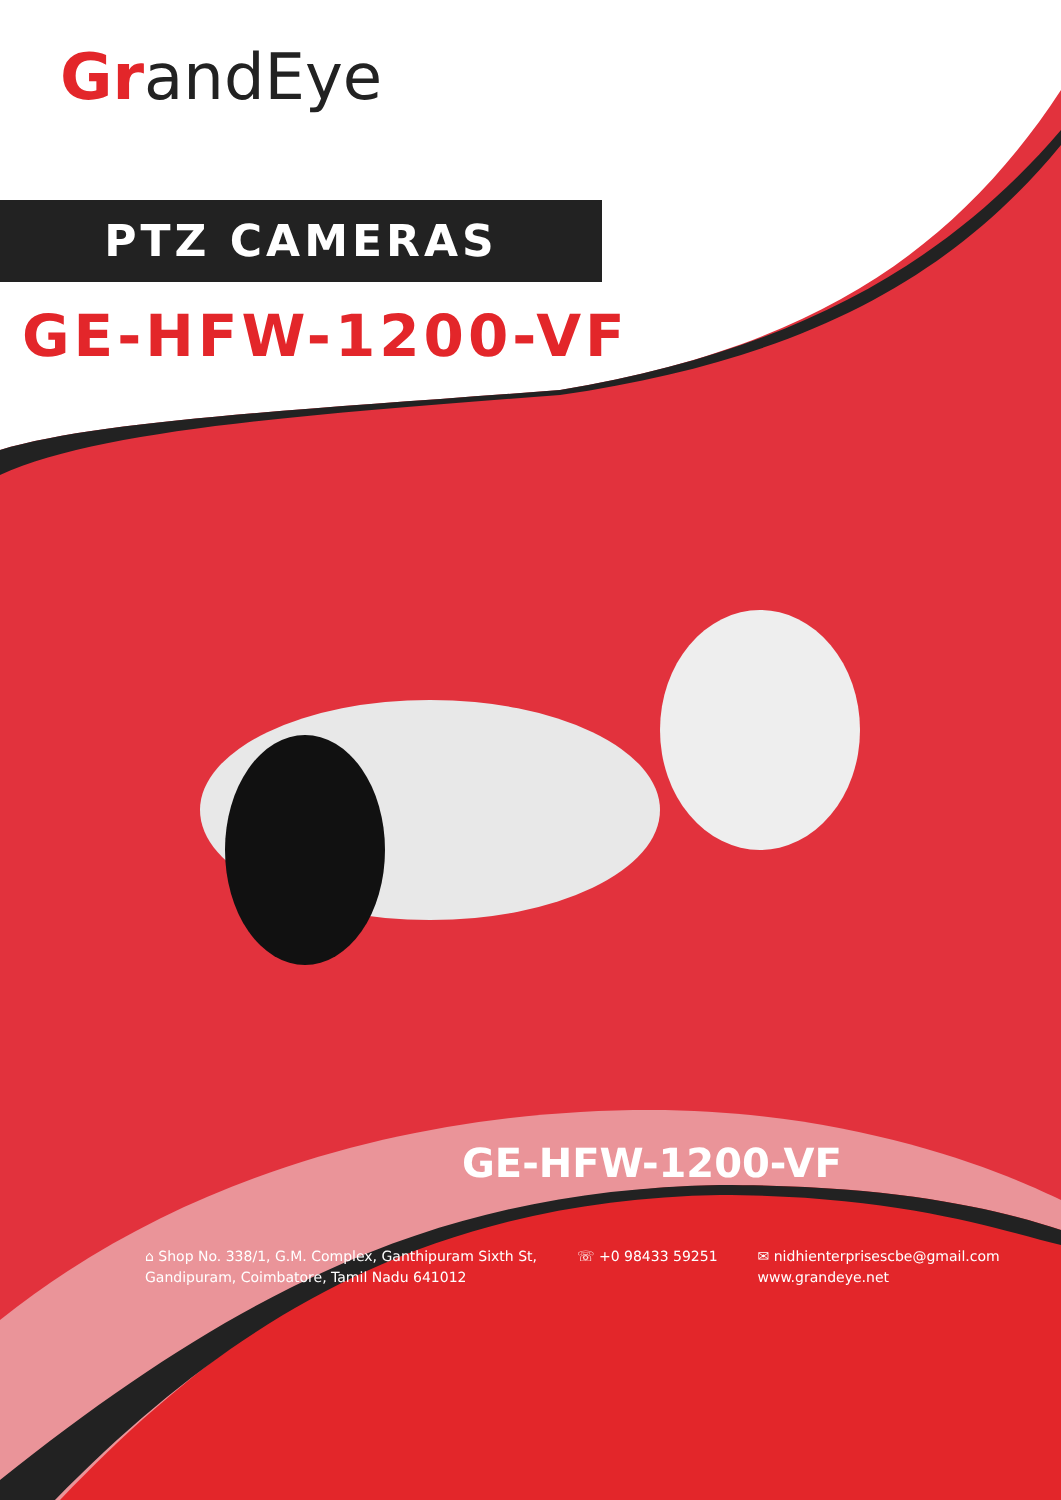GrandEye
PTZ CAMERAS
GE-HFW-1200-VF
GE-HFW-1200-VF
⌂ Shop No. 338/1, G.M. Complex, Ganthipuram Sixth St,
Gandipuram, Coimbatore, Tamil Nadu 641012
☏ +0 98433 59251 ✉ nidhienterprisescbe@gmail.com
www.grandeye.net